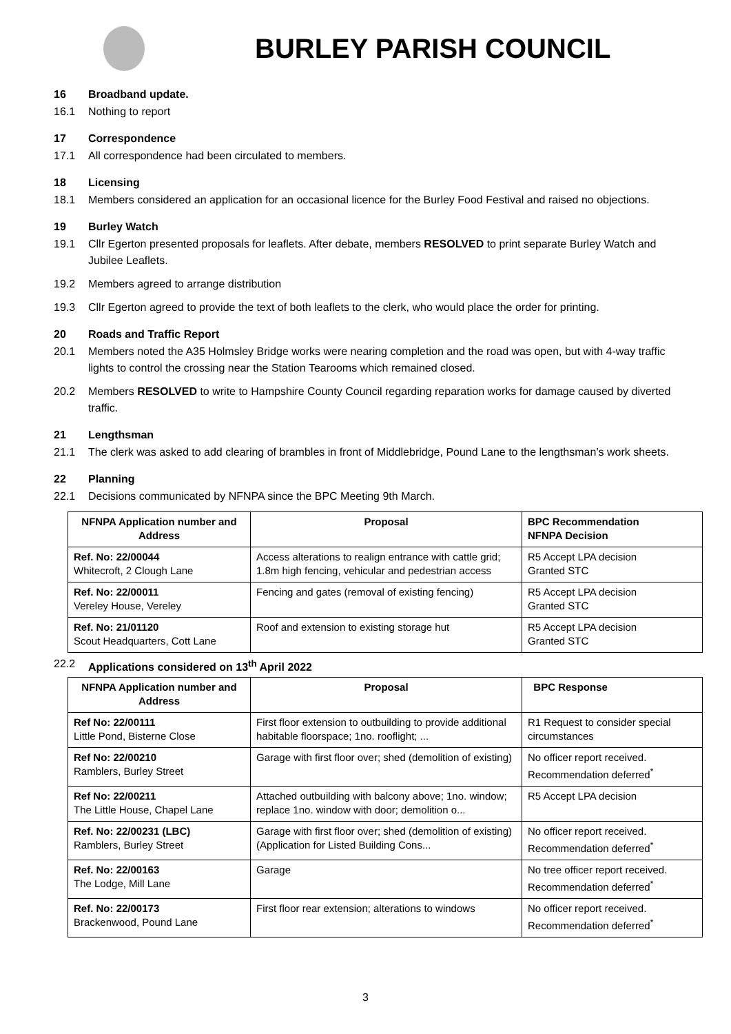BURLEY PARISH COUNCIL
16 Broadband update.
16.1 Nothing to report
17 Correspondence
17.1 All correspondence had been circulated to members.
18 Licensing
18.1 Members considered an application for an occasional licence for the Burley Food Festival and raised no objections.
19 Burley Watch
19.1 Cllr Egerton presented proposals for leaflets. After debate, members RESOLVED to print separate Burley Watch and Jubilee Leaflets.
19.2 Members agreed to arrange distribution
19.3 Cllr Egerton agreed to provide the text of both leaflets to the clerk, who would place the order for printing.
20 Roads and Traffic Report
20.1 Members noted the A35 Holmsley Bridge works were nearing completion and the road was open, but with 4-way traffic lights to control the crossing near the Station Tearooms which remained closed.
20.2 Members RESOLVED to write to Hampshire County Council regarding reparation works for damage caused by diverted traffic.
21 Lengthsman
21.1 The clerk was asked to add clearing of brambles in front of Middlebridge, Pound Lane to the lengthsman’s work sheets.
22 Planning
22.1 Decisions communicated by NFNPA since the BPC Meeting 9th March.
| NFNPA Application number and Address | Proposal | BPC Recommendation NFNPA Decision |
| --- | --- | --- |
| Ref. No: 22/00044 Whitecroft, 2 Clough Lane | Access alterations to realign entrance with cattle grid; 1.8m high fencing, vehicular and pedestrian access | R5 Accept LPA decision Granted STC |
| Ref. No: 22/00011 Vereley House, Vereley | Fencing and gates (removal of existing fencing) | R5 Accept LPA decision Granted STC |
| Ref. No: 21/01120 Scout Headquarters, Cott Lane | Roof and extension to existing storage hut | R5 Accept LPA decision Granted STC |
22.2 Applications considered on 13<sup>th</sup> April 2022
| NFNPA Application number and Address | Proposal | BPC Response |
| --- | --- | --- |
| Ref No: 22/00111 Little Pond, Bisterne Close | First floor extension to outbuilding to provide additional habitable floorspace; 1no. rooflight; ... | R1 Request to consider special circumstances |
| Ref No: 22/00210 Ramblers, Burley Street | Garage with first floor over; shed (demolition of existing) | No officer report received. Recommendation deferred<sup>*</sup> |
| Ref No: 22/00211 The Little House, Chapel Lane | Attached outbuilding with balcony above; 1no. window; replace 1no. window with door; demolition o... | R5 Accept LPA decision |
| Ref. No: 22/00231 (LBC) Ramblers, Burley Street | Garage with first floor over; shed (demolition of existing) (Application for Listed Building Cons... | No officer report received. Recommendation deferred<sup>*</sup> |
| Ref. No: 22/00163 The Lodge, Mill Lane | Garage | No tree officer report received. Recommendation deferred<sup>*</sup> |
| Ref. No: 22/00173 Brackenwood, Pound Lane | First floor rear extension; alterations to windows | No officer report received. Recommendation deferred<sup>*</sup> |
3